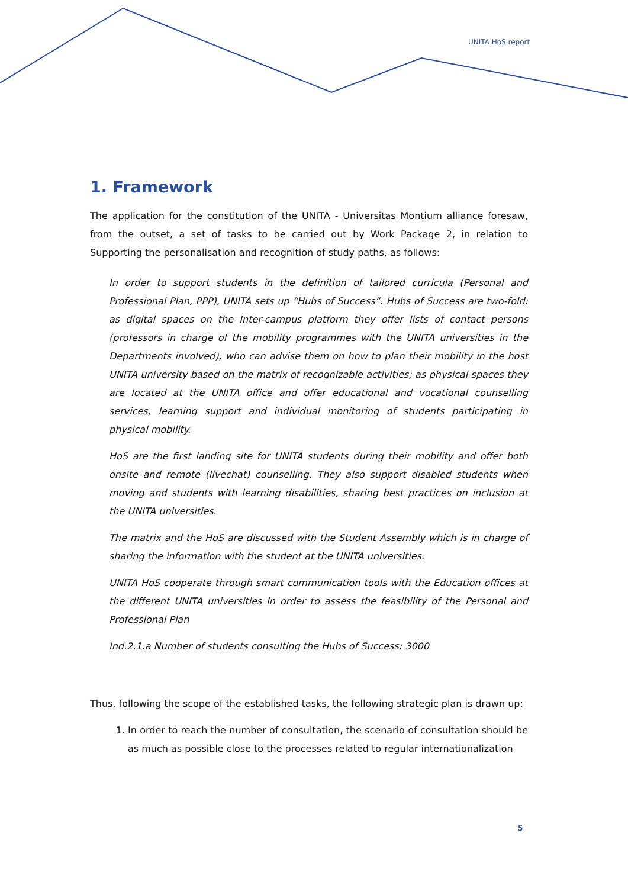UNITA HoS report
1. Framework
The application for the constitution of the UNITA - Universitas Montium alliance foresaw, from the outset, a set of tasks to be carried out by Work Package 2, in relation to Supporting the personalisation and recognition of study paths, as follows:
In order to support students in the definition of tailored curricula (Personal and Professional Plan, PPP), UNITA sets up “Hubs of Success”. Hubs of Success are two-fold: as digital spaces on the Inter-campus platform they offer lists of contact persons (professors in charge of the mobility programmes with the UNITA universities in the Departments involved), who can advise them on how to plan their mobility in the host UNITA university based on the matrix of recognizable activities; as physical spaces they are located at the UNITA office and offer educational and vocational counselling services, learning support and individual monitoring of students participating in physical mobility.
HoS are the first landing site for UNITA students during their mobility and offer both onsite and remote (livechat) counselling. They also support disabled students when moving and students with learning disabilities, sharing best practices on inclusion at the UNITA universities.
The matrix and the HoS are discussed with the Student Assembly which is in charge of sharing the information with the student at the UNITA universities.
UNITA HoS cooperate through smart communication tools with the Education offices at the different UNITA universities in order to assess the feasibility of the Personal and Professional Plan
Ind.2.1.a Number of students consulting the Hubs of Success: 3000
Thus, following the scope of the established tasks, the following strategic plan is drawn up:
1. In order to reach the number of consultation, the scenario of consultation should be as much as possible close to the processes related to regular internationalization
5